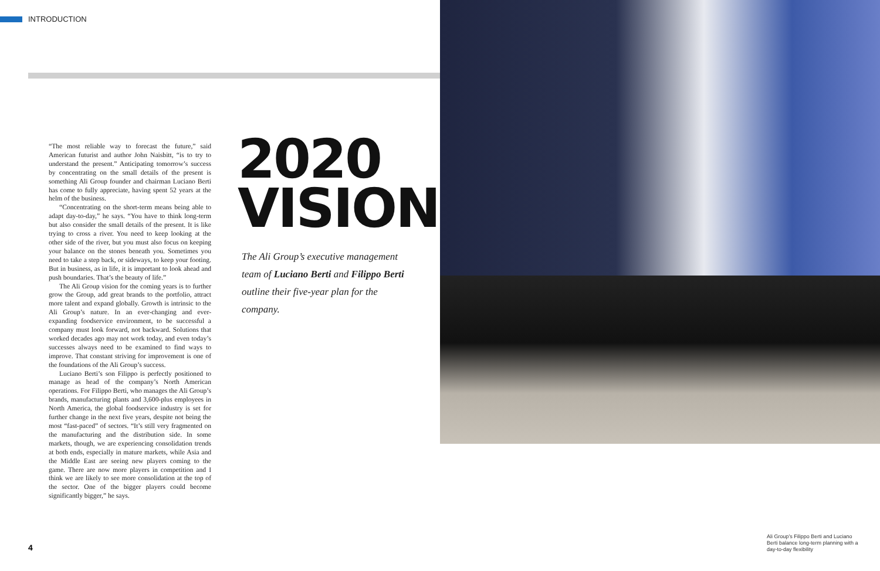INTRODUCTION
“The most reliable way to forecast the future,” said American futurist and author John Naisbitt, “is to try to understand the present.” Anticipating tomorrow’s success by concentrating on the small details of the present is something Ali Group founder and chairman Luciano Berti has come to fully appreciate, having spent 52 years at the helm of the business.
“Concentrating on the short-term means being able to adapt day-to-day,” he says. “You have to think long-term but also consider the small details of the present. It is like trying to cross a river. You need to keep looking at the other side of the river, but you must also focus on keeping your balance on the stones beneath you. Sometimes you need to take a step back, or sideways, to keep your footing. But in business, as in life, it is important to look ahead and push boundaries. That’s the beauty of life.”
The Ali Group vision for the coming years is to further grow the Group, add great brands to the portfolio, attract more talent and expand globally. Growth is intrinsic to the Ali Group’s nature. In an ever-changing and ever-expanding foodservice environment, to be successful a company must look forward, not backward. Solutions that worked decades ago may not work today, and even today’s successes always need to be examined to find ways to improve. That constant striving for improvement is one of the foundations of the Ali Group’s success.
Luciano Berti’s son Filippo is perfectly positioned to manage as head of the company’s North American operations. For Filippo Berti, who manages the Ali Group’s brands, manufacturing plants and 3,600-plus employees in North America, the global foodservice industry is set for further change in the next five years, despite not being the most “fast-paced” of sectors. “It’s still very fragmented on the manufacturing and the distribution side. In some markets, though, we are experiencing consolidation trends at both ends, especially in mature markets, while Asia and the Middle East are seeing new players coming to the game. There are now more players in competition and I think we are likely to see more consolidation at the top of the sector. One of the bigger players could become significantly bigger,” he says.
2020
VISION
The Ali Group’s executive management team of Luciano Berti and Filippo Berti outline their five-year plan for the company.
4
Ali Group’s Filippo Berti and Luciano Berti balance long-term planning with a day-to-day flexibility